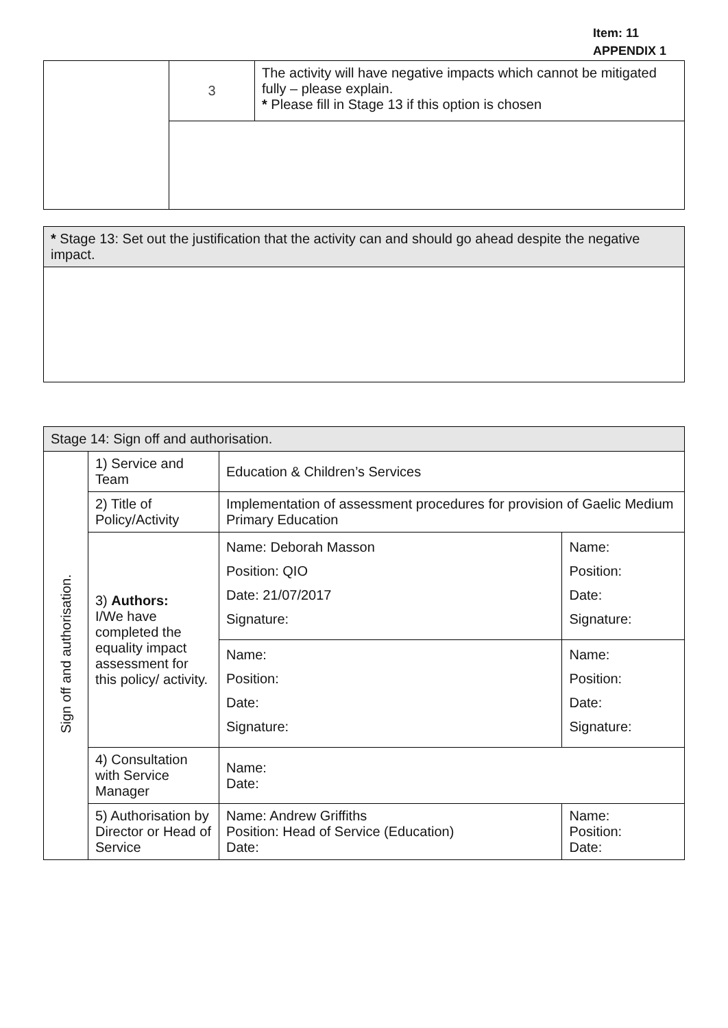Item: 11
APPENDIX 1
| | 3 | The activity will have negative impacts which cannot be mitigated fully – please explain. * Please fill in Stage 13 if this option is chosen |
| * Stage 13: Set out the justification that the activity can and should go ahead despite the negative impact. |
| Stage 14: Sign off and authorisation. | | | |
| Sign off and authorisation. | 1) Service and Team | Education & Children’s Services | |
| | 2) Title of Policy/Activity | Implementation of assessment procedures for provision of Gaelic Medium Primary Education | |
| | 3) Authors: I/We have completed the equality impact assessment for this policy/ activity. | Name: Deborah Masson Position: QIO Date: 21/07/2017 Signature: | Name: Position: Date: Signature: |
| | | Name: Position: Date: Signature: | Name: Position: Date: Signature: |
| | 4) Consultation with Service Manager | Name: Date: | |
| | 5) Authorisation by Director or Head of Service | Name: Andrew Griffiths Position: Head of Service (Education) Date: | Name: Position: Date: |